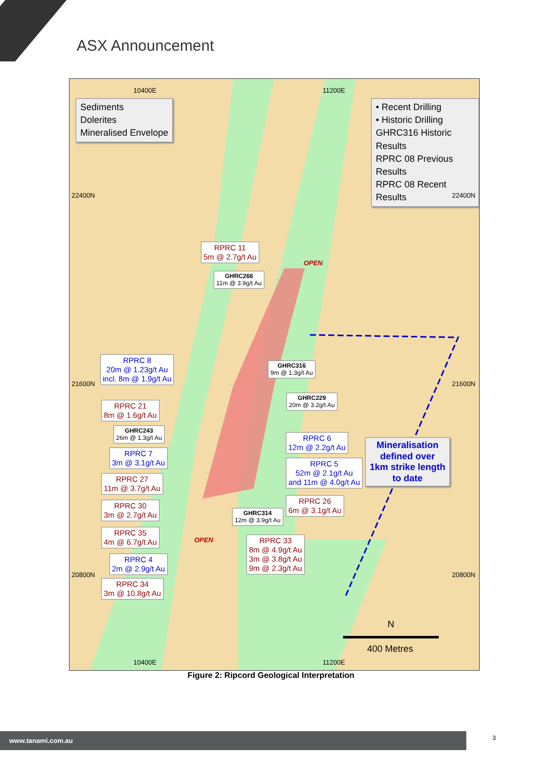ASX Announcement
Sediments
Dolerites
Mineralised Envelope
• Recent Drilling
• Historic Drilling
GHRC316 Historic Results
RPRC 08 Previous Results
RPRC 08 Recent Results
10400E 11200E
22400N 22400N
21600N 21600N
20800N 20800N
RPRC 11
5m @ 2.7g/t Au
GHRC266
11m @ 3.9g/t Au
OPEN
RPRC 8
20m @ 1.23g/t Au
incl. 8m @ 1.9g/t Au
GHRC316
9m @ 1.3g/t Au
GHRC229
20m @ 3.2g/t Au
RPRC 21
8m @ 1.6g/t Au
GHRC243
26m @ 1.3g/t Au
RPRC 6
12m @ 2.2g/t Au
RPRC 7
3m @ 3.1g/t Au
RPRC 5
52m @ 2.1g/t Au
and 11m @ 4.0g/t Au
Mineralisation
defined over
1km strike length
to date
RPRC 27
11m @ 3.7g/t Au
RPRC 26
6m @ 3.1g/t Au
RPRC 30
3m @ 2.7g/t Au
GHRC314
12m @ 3.9g/t Au
RPRC 35
4m @ 6.7g/t Au
OPEN
RPRC 33
8m @ 4.9g/t Au
3m @ 3.8g/t Au
9m @ 2.3g/t Au
RPRC 4
2m @ 2.9g/t Au
RPRC 34
3m @ 10.8g/t Au
N
400 Metres
10400E 11200E
Figure 2: Ripcord Geological Interpretation
www.tanami.com.au 3